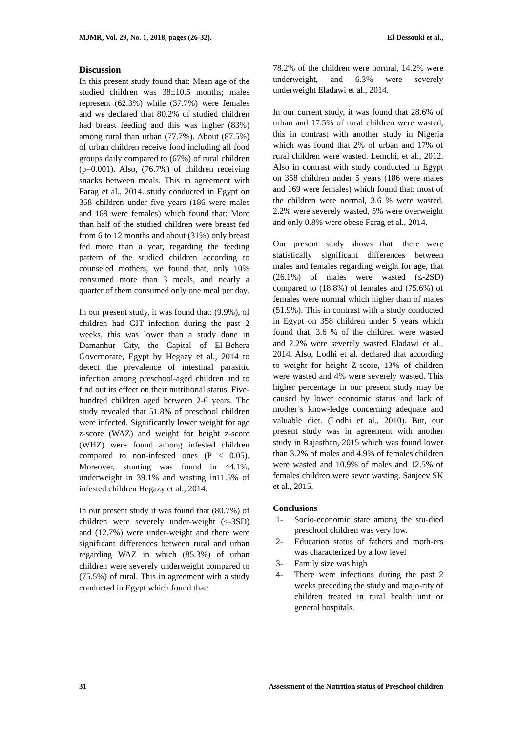MJMR, Vol. 29, No. 1, 2018, pages (26-32). El-Dessouki et al.,
Discussion
In this present study found that: Mean age of the studied children was 38±10.5 months; males represent (62.3%) while (37.7%) were females and we declared that 80.2% of studied children had breast feeding and this was higher (83%) among rural than urban (77.7%). About (87.5%) of urban children receive food including all food groups daily compared to (67%) of rural children (p=0.001). Also, (76.7%) of children receiving snacks between meals. This in agreement with Farag et al., 2014. study conducted in Egypt on 358 children under five years (186 were males and 169 were females) which found that: More than half of the studied children were breast fed from 6 to 12 months and about (31%) only breast fed more than a year, regarding the feeding pattern of the studied children according to counseled mothers, we found that, only 10% consumed more than 3 meals, and nearly a quarter of them consumed only one meal per day.
In our present study, it was found that: (9.9%), of children had GIT infection during the past 2 weeks, this was lower than a study done in Damanhur City, the Capital of El-Behera Governorate, Egypt by Hegazy et al., 2014 to detect the prevalence of intestinal parasitic infection among preschool-aged children and to find out its effect on their nutritional status. Five-hundred children aged between 2-6 years. The study revealed that 51.8% of preschool children were infected. Significantly lower weight for age z-score (WAZ) and weight for height z-score (WHZ) were found among infested children compared to non-infested ones (P < 0.05). Moreover, stunting was found in 44.1%, underweight in 39.1% and wasting in11.5% of infested children Hegazy et al., 2014.
In our present study it was found that (80.7%) of children were severely under-weight (≤-3SD) and (12.7%) were under-weight and there were significant differences between rural and urban regarding WAZ in which (85.3%) of urban children were severely underweight compared to (75.5%) of rural. This in agreement with a study conducted in Egypt which found that:
78.2% of the children were normal, 14.2% were underweight, and 6.3% were severely underweight Eladawi et al., 2014.
In our current study, it was found that 28.6% of urban and 17.5% of rural children were wasted, this in contrast with another study in Nigeria which was found that 2% of urban and 17% of rural children were wasted. Lemchi, et al., 2012. Also in contrast with study conducted in Egypt on 358 children under 5 years (186 were males and 169 were females) which found that: most of the children were normal, 3.6 % were wasted, 2.2% were severely wasted, 5% were overweight and only 0.8% were obese Farag et al., 2014.
Our present study shows that: there were statistically significant differences between males and females regarding weight for age, that (26.1%) of males were wasted (≤-2SD) compared to (18.8%) of females and (75.6%) of females were normal which higher than of males (51.9%). This in contrast with a study conducted in Egypt on 358 children under 5 years which found that, 3.6 % of the children were wasted and 2.2% were severely wasted Eladawi et al., 2014. Also, Lodhi et al. declared that according to weight for height Z-score, 13% of children were wasted and 4% were severely wasted. This higher percentage in our present study may be caused by lower economic status and lack of mother’s know-ledge concerning adequate and valuable diet. (Lodhi et al., 2010). But, our present study was in agreement with another study in Rajasthan, 2015 which was found lower than 3.2% of males and 4.9% of females children were wasted and 10.9% of males and 12.5% of females children were sever wasting. Sanjeev SK et al., 2015.
Conclusions
1- Socio-economic state among the stu-died preschool children was very low.
2- Education status of fathers and moth-ers was characterized by a low level
3- Family size was high
4- There were infections during the past 2 weeks preceding the study and majo-rity of children treated in rural health unit or general hospitals.
31 Assessment of the Nutrition status of Preschool children